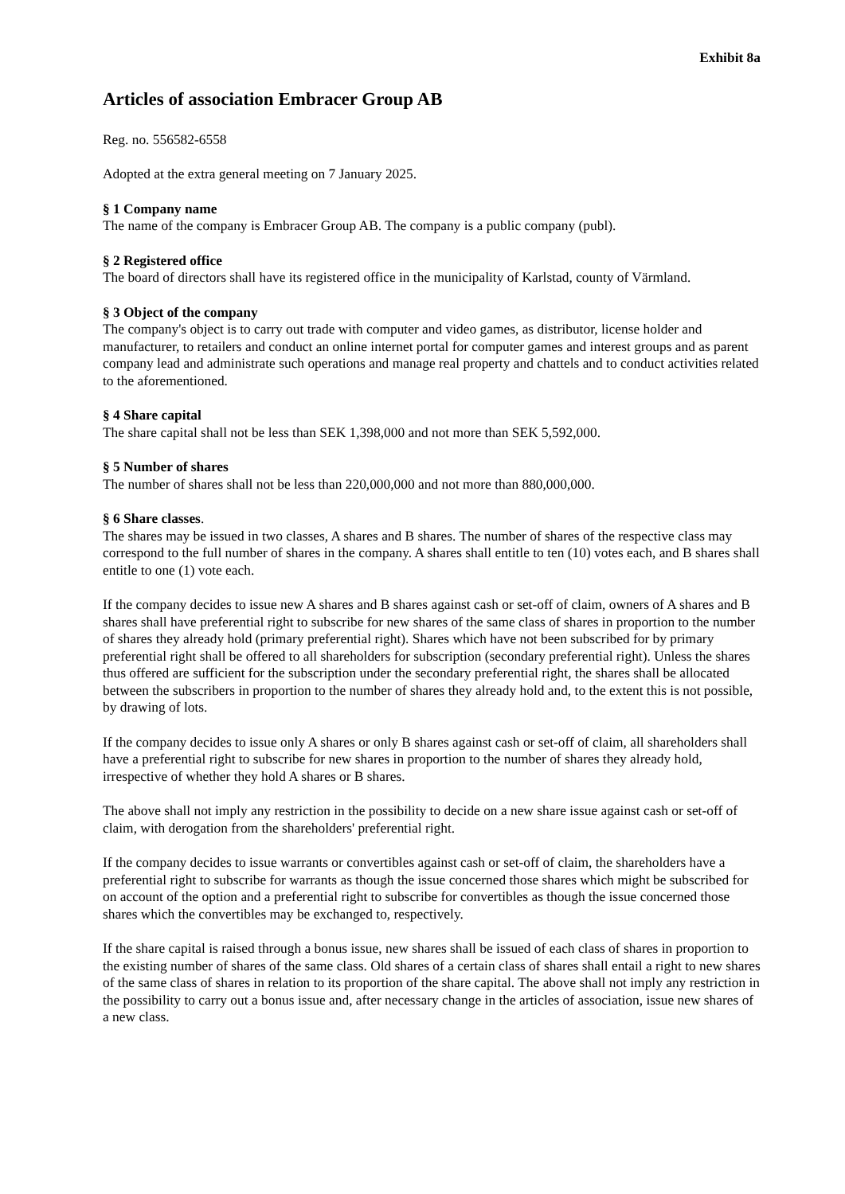Exhibit 8a
Articles of association Embracer Group AB
Reg. no. 556582-6558
Adopted at the extra general meeting on 7 January 2025.
§ 1 Company name
The name of the company is Embracer Group AB. The company is a public company (publ).
§ 2 Registered office
The board of directors shall have its registered office in the municipality of Karlstad, county of Värmland.
§ 3 Object of the company
The company's object is to carry out trade with computer and video games, as distributor, license holder and manufacturer, to retailers and conduct an online internet portal for computer games and interest groups and as parent company lead and administrate such operations and manage real property and chattels and to conduct activities related to the aforementioned.
§ 4 Share capital
The share capital shall not be less than SEK 1,398,000 and not more than SEK 5,592,000.
§ 5 Number of shares
The number of shares shall not be less than 220,000,000 and not more than 880,000,000.
§ 6 Share classes.
The shares may be issued in two classes, A shares and B shares. The number of shares of the respective class may correspond to the full number of shares in the company. A shares shall entitle to ten (10) votes each, and B shares shall entitle to one (1) vote each.
If the company decides to issue new A shares and B shares against cash or set-off of claim, owners of A shares and B shares shall have preferential right to subscribe for new shares of the same class of shares in proportion to the number of shares they already hold (primary preferential right). Shares which have not been subscribed for by primary preferential right shall be offered to all shareholders for subscription (secondary preferential right). Unless the shares thus offered are sufficient for the subscription under the secondary preferential right, the shares shall be allocated between the subscribers in proportion to the number of shares they already hold and, to the extent this is not possible, by drawing of lots.
If the company decides to issue only A shares or only B shares against cash or set-off of claim, all shareholders shall have a preferential right to subscribe for new shares in proportion to the number of shares they already hold, irrespective of whether they hold A shares or B shares.
The above shall not imply any restriction in the possibility to decide on a new share issue against cash or set-off of claim, with derogation from the shareholders' preferential right.
If the company decides to issue warrants or convertibles against cash or set-off of claim, the shareholders have a preferential right to subscribe for warrants as though the issue concerned those shares which might be subscribed for on account of the option and a preferential right to subscribe for convertibles as though the issue concerned those shares which the convertibles may be exchanged to, respectively.
If the share capital is raised through a bonus issue, new shares shall be issued of each class of shares in proportion to the existing number of shares of the same class. Old shares of a certain class of shares shall entail a right to new shares of the same class of shares in relation to its proportion of the share capital. The above shall not imply any restriction in the possibility to carry out a bonus issue and, after necessary change in the articles of association, issue new shares of a new class.